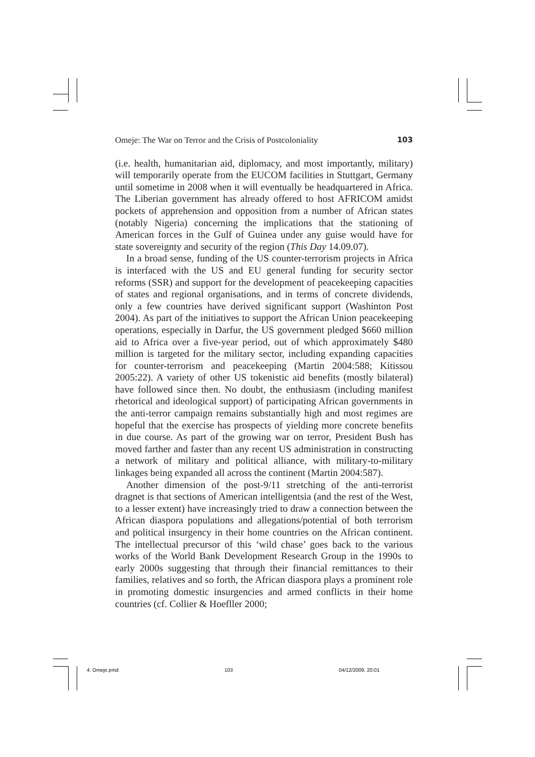Omeje: The War on Terror and the Crisis of Postcoloniality 103
(i.e. health, humanitarian aid, diplomacy, and most importantly, military) will temporarily operate from the EUCOM facilities in Stuttgart, Germany until sometime in 2008 when it will eventually be headquartered in Africa. The Liberian government has already offered to host AFRICOM amidst pockets of apprehension and opposition from a number of African states (notably Nigeria) concerning the implications that the stationing of American forces in the Gulf of Guinea under any guise would have for state sovereignty and security of the region (This Day 14.09.07).
In a broad sense, funding of the US counter-terrorism projects in Africa is interfaced with the US and EU general funding for security sector reforms (SSR) and support for the development of peacekeeping capacities of states and regional organisations, and in terms of concrete dividends, only a few countries have derived significant support (Washinton Post 2004). As part of the initiatives to support the African Union peacekeeping operations, especially in Darfur, the US government pledged $660 million aid to Africa over a five-year period, out of which approximately $480 million is targeted for the military sector, including expanding capacities for counter-terrorism and peacekeeping (Martin 2004:588; Kitissou 2005:22). A variety of other US tokenistic aid benefits (mostly bilateral) have followed since then. No doubt, the enthusiasm (including manifest rhetorical and ideological support) of participating African governments in the anti-terror campaign remains substantially high and most regimes are hopeful that the exercise has prospects of yielding more concrete benefits in due course. As part of the growing war on terror, President Bush has moved farther and faster than any recent US administration in constructing a network of military and political alliance, with military-to-military linkages being expanded all across the continent (Martin 2004:587).
Another dimension of the post-9/11 stretching of the anti-terrorist dragnet is that sections of American intelligentsia (and the rest of the West, to a lesser extent) have increasingly tried to draw a connection between the African diaspora populations and allegations/potential of both terrorism and political insurgency in their home countries on the African continent. The intellectual precursor of this ‘wild chase’ goes back to the various works of the World Bank Development Research Group in the 1990s to early 2000s suggesting that through their financial remittances to their families, relatives and so forth, the African diaspora plays a prominent role in promoting domestic insurgencies and armed conflicts in their home countries (cf. Collier & Hoefller 2000;
4. Omeje.pmd 103 04/12/2009, 20:01